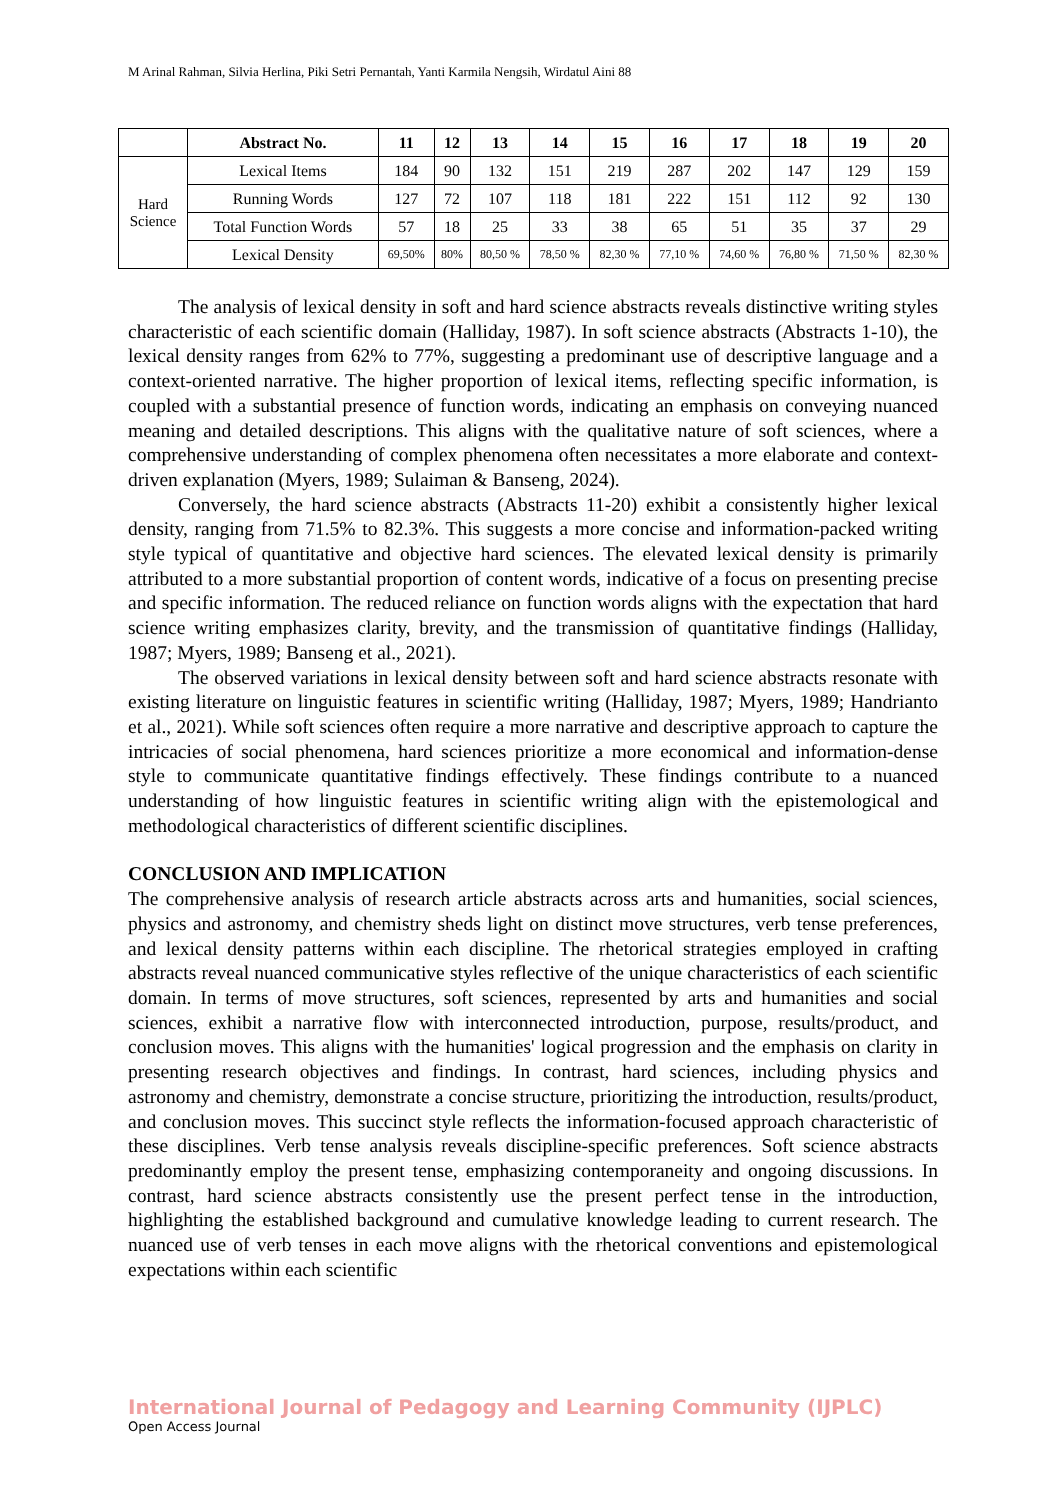M Arinal Rahman, Silvia Herlina, Piki Setri Pernantah, Yanti Karmila Nengsih, Wirdatul Aini 88
| | Abstract No. | 11 | 12 | 13 | 14 | 15 | 16 | 17 | 18 | 19 | 20 |
| --- | --- | --- | --- | --- | --- | --- | --- | --- | --- | --- | --- |
| Hard Science | Lexical Items | 184 | 90 | 132 | 151 | 219 | 287 | 202 | 147 | 129 | 159 |
| | Running Words | 127 | 72 | 107 | 118 | 181 | 222 | 151 | 112 | 92 | 130 |
| | Total Function Words | 57 | 18 | 25 | 33 | 38 | 65 | 51 | 35 | 37 | 29 |
| | Lexical Density | 69,50% | 80% | 80,50 % | 78,50 % | 82,30 % | 77,10 % | 74,60 % | 76,80 % | 71,50 % | 82,30 % |
The analysis of lexical density in soft and hard science abstracts reveals distinctive writing styles characteristic of each scientific domain (Halliday, 1987). In soft science abstracts (Abstracts 1-10), the lexical density ranges from 62% to 77%, suggesting a predominant use of descriptive language and a context-oriented narrative. The higher proportion of lexical items, reflecting specific information, is coupled with a substantial presence of function words, indicating an emphasis on conveying nuanced meaning and detailed descriptions. This aligns with the qualitative nature of soft sciences, where a comprehensive understanding of complex phenomena often necessitates a more elaborate and context-driven explanation (Myers, 1989; Sulaiman & Banseng, 2024).
Conversely, the hard science abstracts (Abstracts 11-20) exhibit a consistently higher lexical density, ranging from 71.5% to 82.3%. This suggests a more concise and information-packed writing style typical of quantitative and objective hard sciences. The elevated lexical density is primarily attributed to a more substantial proportion of content words, indicative of a focus on presenting precise and specific information. The reduced reliance on function words aligns with the expectation that hard science writing emphasizes clarity, brevity, and the transmission of quantitative findings (Halliday, 1987; Myers, 1989; Banseng et al., 2021).
The observed variations in lexical density between soft and hard science abstracts resonate with existing literature on linguistic features in scientific writing (Halliday, 1987; Myers, 1989; Handrianto et al., 2021). While soft sciences often require a more narrative and descriptive approach to capture the intricacies of social phenomena, hard sciences prioritize a more economical and information-dense style to communicate quantitative findings effectively. These findings contribute to a nuanced understanding of how linguistic features in scientific writing align with the epistemological and methodological characteristics of different scientific disciplines.
CONCLUSION AND IMPLICATION
The comprehensive analysis of research article abstracts across arts and humanities, social sciences, physics and astronomy, and chemistry sheds light on distinct move structures, verb tense preferences, and lexical density patterns within each discipline. The rhetorical strategies employed in crafting abstracts reveal nuanced communicative styles reflective of the unique characteristics of each scientific domain. In terms of move structures, soft sciences, represented by arts and humanities and social sciences, exhibit a narrative flow with interconnected introduction, purpose, results/product, and conclusion moves. This aligns with the humanities' logical progression and the emphasis on clarity in presenting research objectives and findings. In contrast, hard sciences, including physics and astronomy and chemistry, demonstrate a concise structure, prioritizing the introduction, results/product, and conclusion moves. This succinct style reflects the information-focused approach characteristic of these disciplines. Verb tense analysis reveals discipline-specific preferences. Soft science abstracts predominantly employ the present tense, emphasizing contemporaneity and ongoing discussions. In contrast, hard science abstracts consistently use the present perfect tense in the introduction, highlighting the established background and cumulative knowledge leading to current research. The nuanced use of verb tenses in each move aligns with the rhetorical conventions and epistemological expectations within each scientific
International Journal of Pedagogy and Learning Community (IJPLC)
Open Access Journal